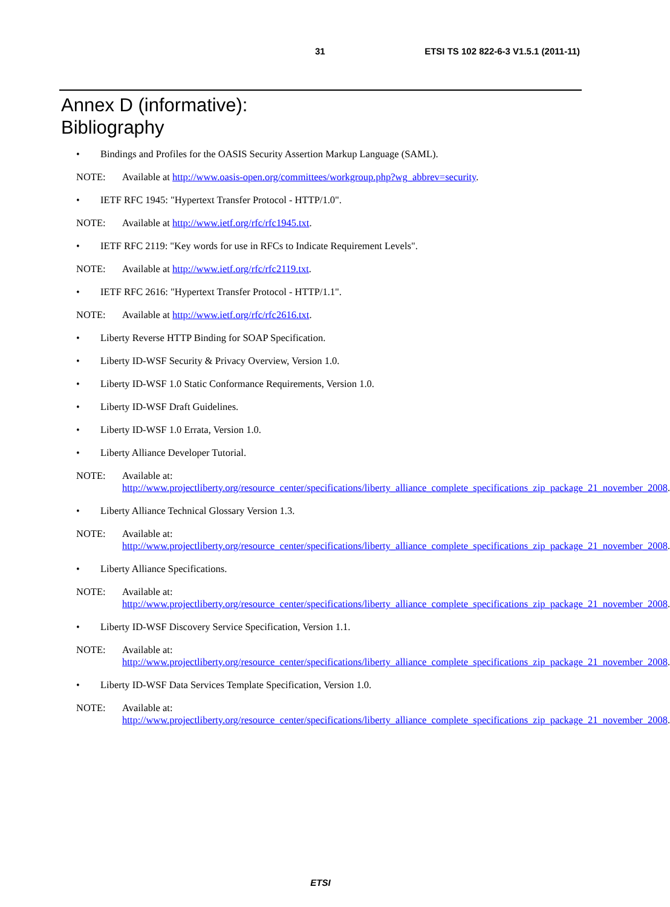31 ETSI TS 102 822-6-3 V1.5.1 (2011-11)
Annex D (informative):
Bibliography
• Bindings and Profiles for the OASIS Security Assertion Markup Language (SAML).
NOTE: Available at http://www.oasis-open.org/committees/workgroup.php?wg_abbrev=security.
• IETF RFC 1945: "Hypertext Transfer Protocol - HTTP/1.0".
NOTE: Available at http://www.ietf.org/rfc/rfc1945.txt.
• IETF RFC 2119: "Key words for use in RFCs to Indicate Requirement Levels".
NOTE: Available at http://www.ietf.org/rfc/rfc2119.txt.
• IETF RFC 2616: "Hypertext Transfer Protocol - HTTP/1.1".
NOTE: Available at http://www.ietf.org/rfc/rfc2616.txt.
• Liberty Reverse HTTP Binding for SOAP Specification.
• Liberty ID-WSF Security & Privacy Overview, Version 1.0.
• Liberty ID-WSF 1.0 Static Conformance Requirements, Version 1.0.
• Liberty ID-WSF Draft Guidelines.
• Liberty ID-WSF 1.0 Errata, Version 1.0.
• Liberty Alliance Developer Tutorial.
NOTE: Available at:
http://www.projectliberty.org/resource_center/specifications/liberty_alliance_complete_specifications_zip_package_21_november_2008.
• Liberty Alliance Technical Glossary Version 1.3.
NOTE: Available at:
http://www.projectliberty.org/resource_center/specifications/liberty_alliance_complete_specifications_zip_package_21_november_2008.
• Liberty Alliance Specifications.
NOTE: Available at:
http://www.projectliberty.org/resource_center/specifications/liberty_alliance_complete_specifications_zip_package_21_november_2008.
• Liberty ID-WSF Discovery Service Specification, Version 1.1.
NOTE: Available at:
http://www.projectliberty.org/resource_center/specifications/liberty_alliance_complete_specifications_zip_package_21_november_2008.
• Liberty ID-WSF Data Services Template Specification, Version 1.0.
NOTE: Available at:
http://www.projectliberty.org/resource_center/specifications/liberty_alliance_complete_specifications_zip_package_21_november_2008.
ETSI